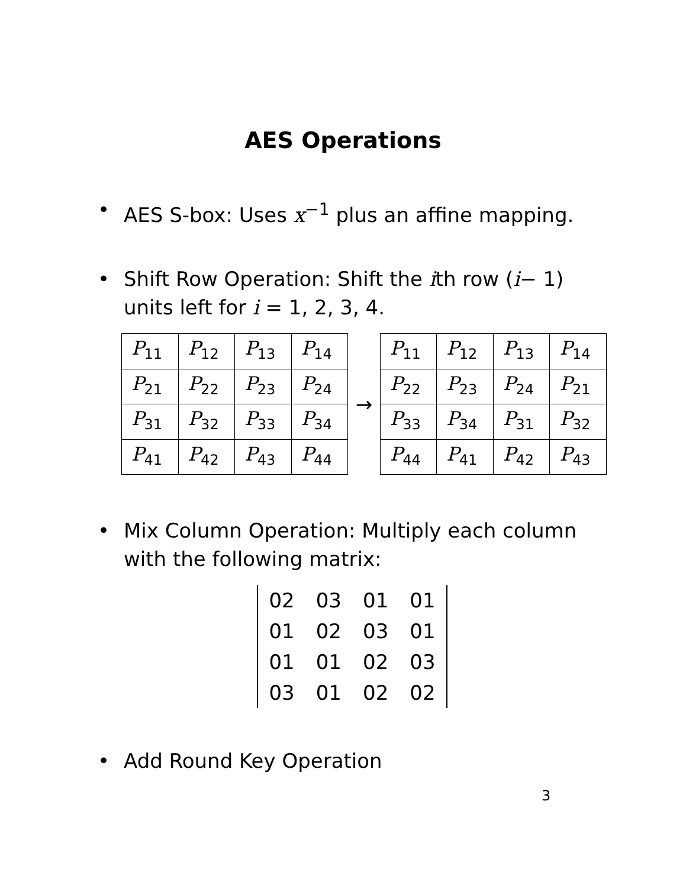AES Operations
• AES S-box: Uses x<sup>−1</sup> plus an affine mapping.
• Shift Row Operation: Shift the ith row (i− 1) units left for i = 1, 2, 3, 4.
| P<sub>11</sub> | P<sub>12</sub> | P<sub>13</sub> | P<sub>14</sub> |
| P<sub>21</sub> | P<sub>22</sub> | P<sub>23</sub> | P<sub>24</sub> |
| P<sub>31</sub> | P<sub>32</sub> | P<sub>33</sub> | P<sub>34</sub> |
| P<sub>41</sub> | P<sub>42</sub> | P<sub>43</sub> | P<sub>44</sub> |
→
| P<sub>11</sub> | P<sub>12</sub> | P<sub>13</sub> | P<sub>14</sub> |
| P<sub>22</sub> | P<sub>23</sub> | P<sub>24</sub> | P<sub>21</sub> |
| P<sub>33</sub> | P<sub>34</sub> | P<sub>31</sub> | P<sub>32</sub> |
| P<sub>44</sub> | P<sub>41</sub> | P<sub>42</sub> | P<sub>43</sub> |
• Mix Column Operation: Multiply each column with the following matrix:
| 02 | 03 | 01 | 01 |
| 01 | 02 | 03 | 01 |
| 01 | 01 | 02 | 03 |
| 03 | 01 | 02 | 02 |
• Add Round Key Operation
3